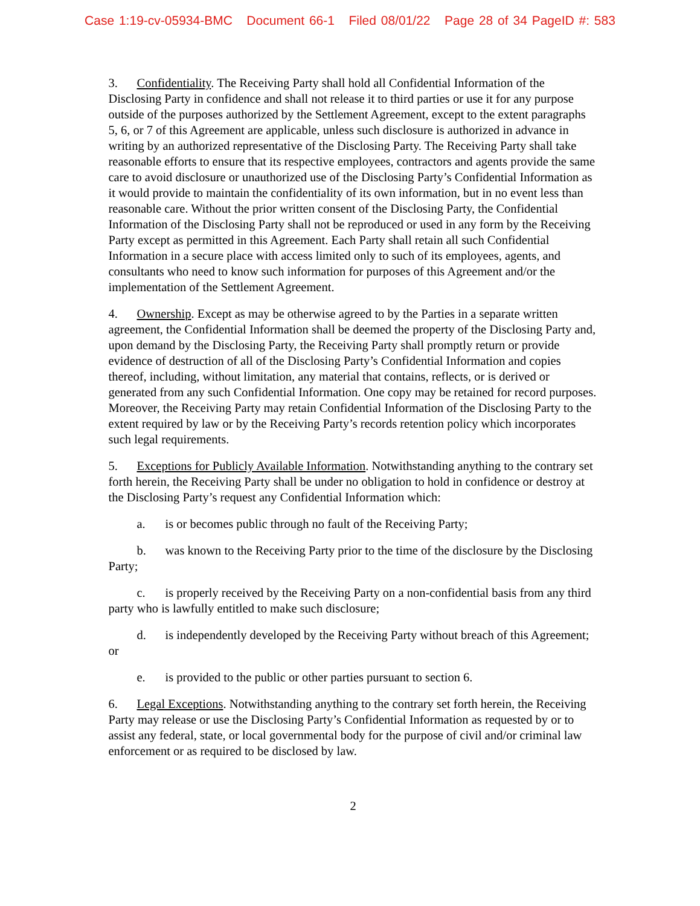Case 1:19-cv-05934-BMC Document 66-1 Filed 08/01/22 Page 28 of 34 PageID #: 583
3. Confidentiality. The Receiving Party shall hold all Confidential Information of the Disclosing Party in confidence and shall not release it to third parties or use it for any purpose outside of the purposes authorized by the Settlement Agreement, except to the extent paragraphs 5, 6, or 7 of this Agreement are applicable, unless such disclosure is authorized in advance in writing by an authorized representative of the Disclosing Party. The Receiving Party shall take reasonable efforts to ensure that its respective employees, contractors and agents provide the same care to avoid disclosure or unauthorized use of the Disclosing Party’s Confidential Information as it would provide to maintain the confidentiality of its own information, but in no event less than reasonable care. Without the prior written consent of the Disclosing Party, the Confidential Information of the Disclosing Party shall not be reproduced or used in any form by the Receiving Party except as permitted in this Agreement. Each Party shall retain all such Confidential Information in a secure place with access limited only to such of its employees, agents, and consultants who need to know such information for purposes of this Agreement and/or the implementation of the Settlement Agreement.
4. Ownership. Except as may be otherwise agreed to by the Parties in a separate written agreement, the Confidential Information shall be deemed the property of the Disclosing Party and, upon demand by the Disclosing Party, the Receiving Party shall promptly return or provide evidence of destruction of all of the Disclosing Party’s Confidential Information and copies thereof, including, without limitation, any material that contains, reflects, or is derived or generated from any such Confidential Information. One copy may be retained for record purposes. Moreover, the Receiving Party may retain Confidential Information of the Disclosing Party to the extent required by law or by the Receiving Party’s records retention policy which incorporates such legal requirements.
5. Exceptions for Publicly Available Information. Notwithstanding anything to the contrary set forth herein, the Receiving Party shall be under no obligation to hold in confidence or destroy at the Disclosing Party’s request any Confidential Information which:
a. is or becomes public through no fault of the Receiving Party;
b. was known to the Receiving Party prior to the time of the disclosure by the Disclosing Party;
c. is properly received by the Receiving Party on a non-confidential basis from any third party who is lawfully entitled to make such disclosure;
d. is independently developed by the Receiving Party without breach of this Agreement; or
e. is provided to the public or other parties pursuant to section 6.
6. Legal Exceptions. Notwithstanding anything to the contrary set forth herein, the Receiving Party may release or use the Disclosing Party’s Confidential Information as requested by or to assist any federal, state, or local governmental body for the purpose of civil and/or criminal law enforcement or as required to be disclosed by law.
2